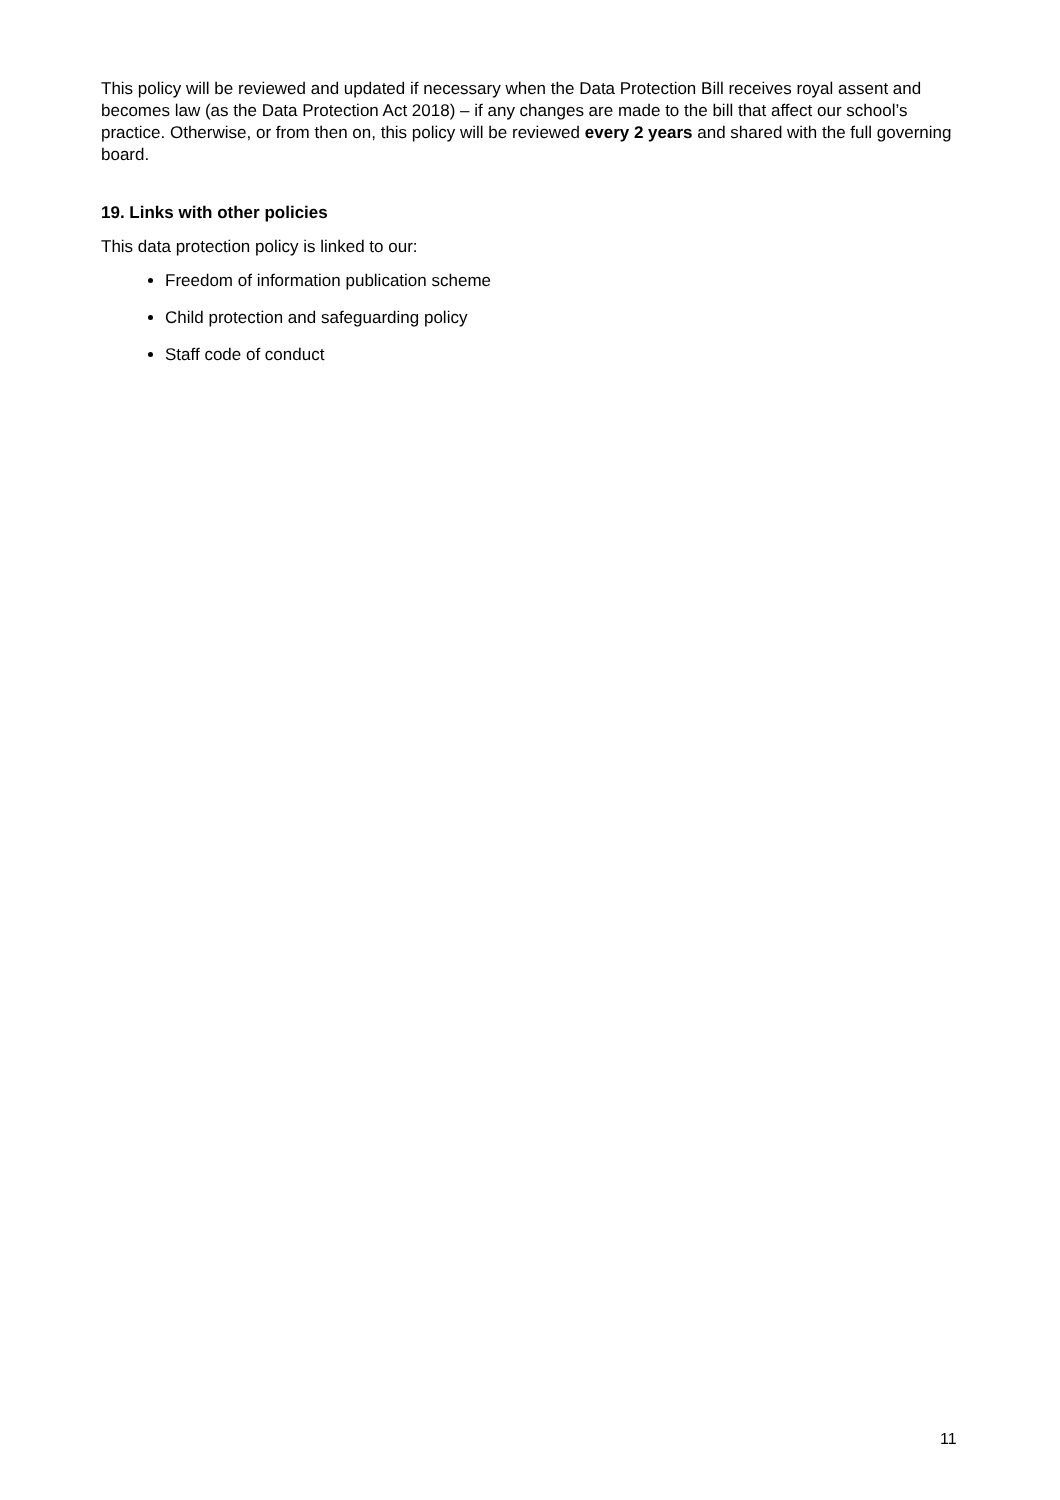This policy will be reviewed and updated if necessary when the Data Protection Bill receives royal assent and becomes law (as the Data Protection Act 2018) – if any changes are made to the bill that affect our school’s practice. Otherwise, or from then on, this policy will be reviewed every 2 years and shared with the full governing board.
19. Links with other policies
This data protection policy is linked to our:
Freedom of information publication scheme
Child protection and safeguarding policy
Staff code of conduct
11